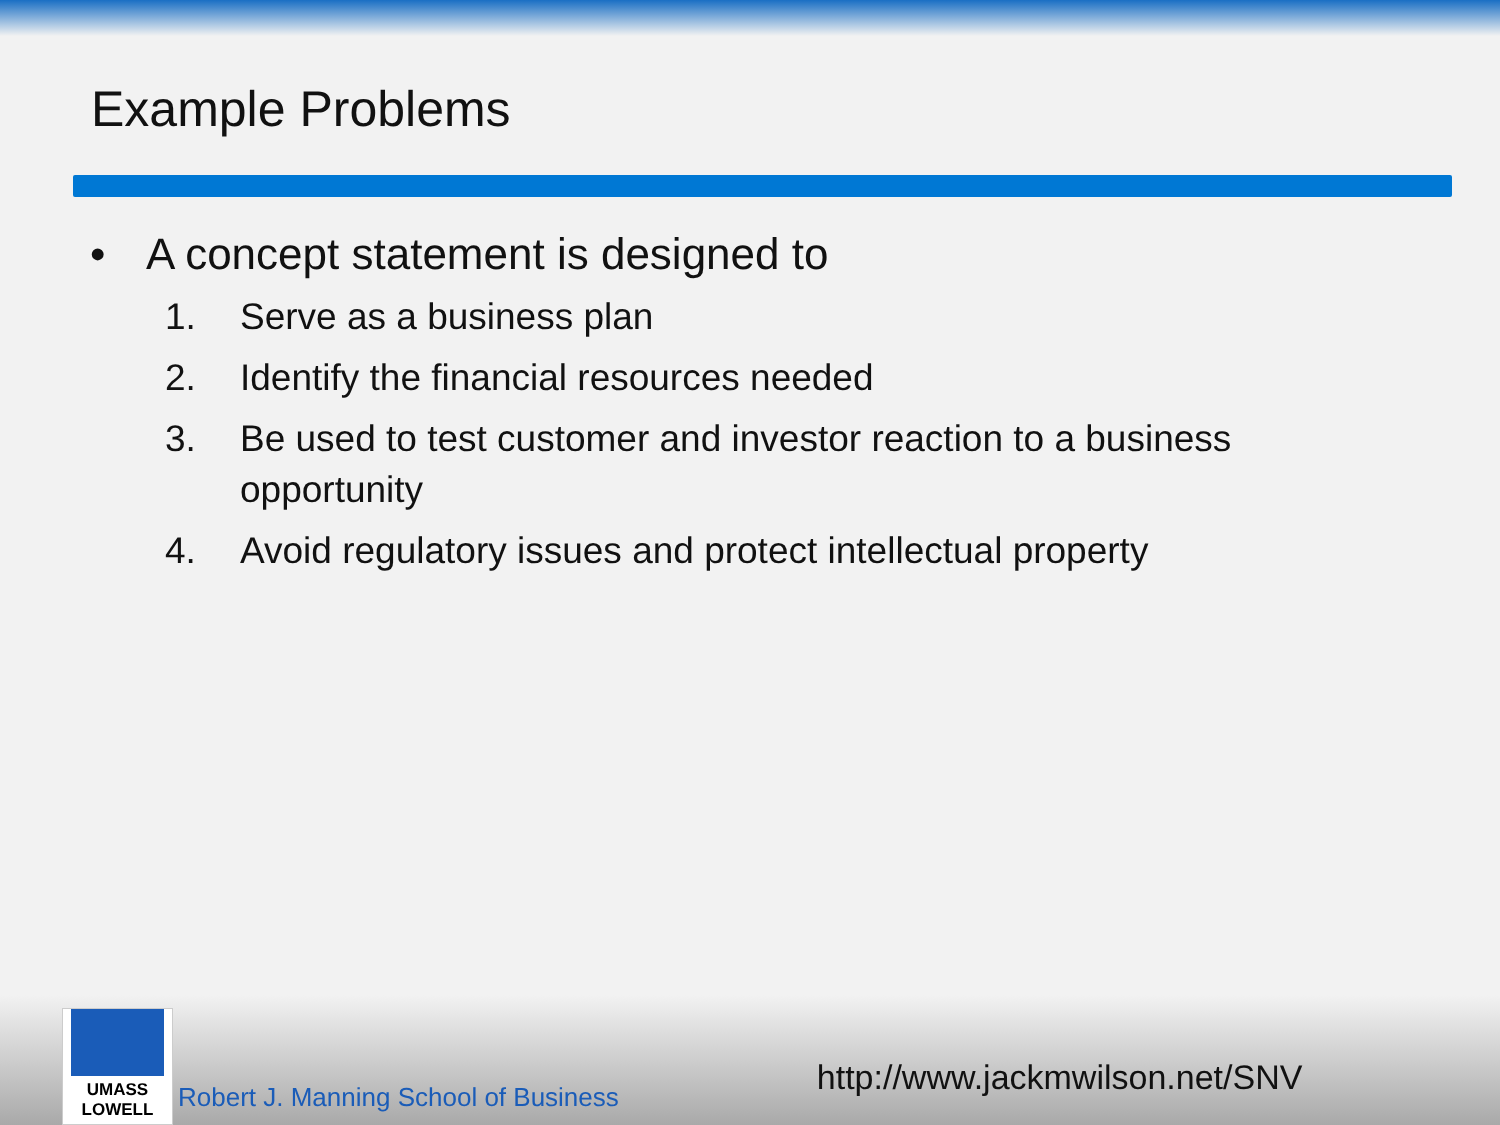Example Problems
• A concept statement is designed to
1. Serve as a business plan
2. Identify the financial resources needed
3. Be used to test customer and investor reaction to a business opportunity
4. Avoid regulatory issues and protect intellectual property
UMASS
LOWELL
Robert J. Manning School of Business
http://www.jackmwilson.net/SNV